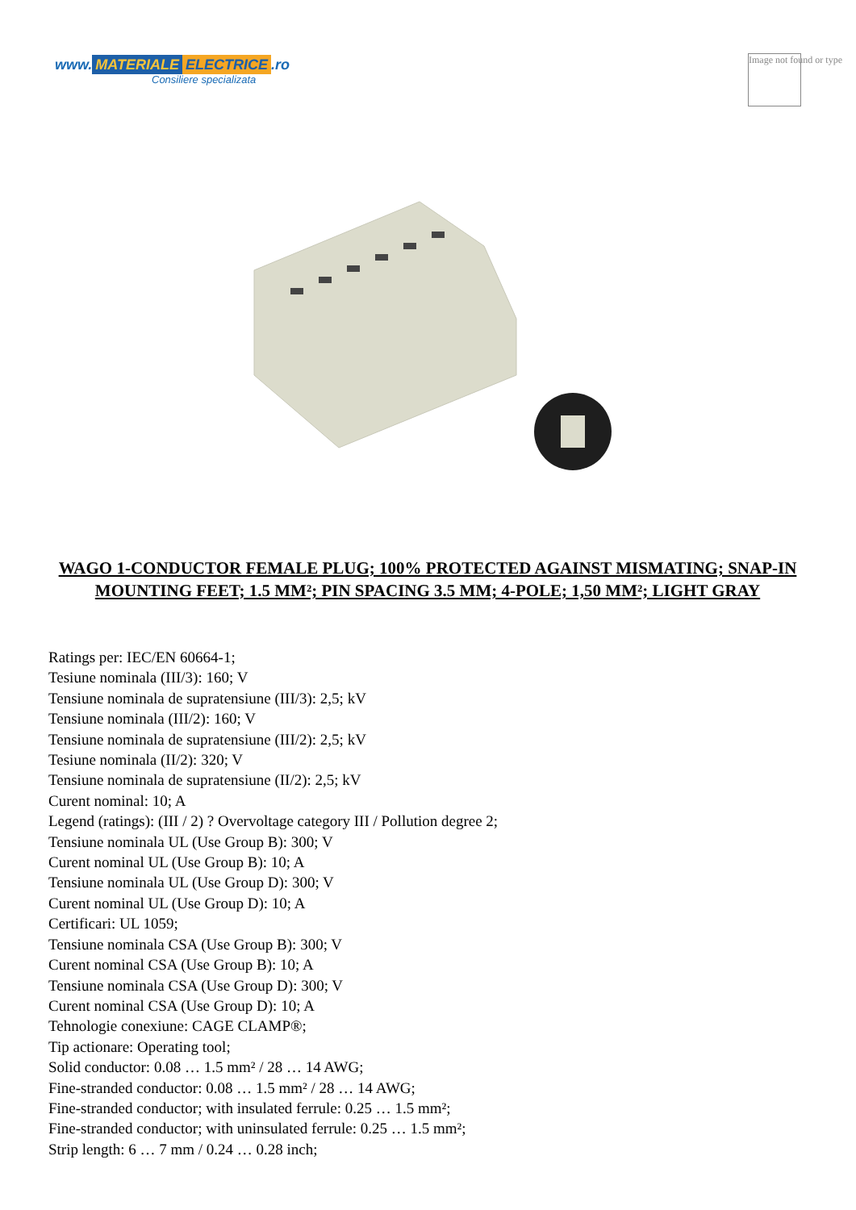www. MATERIALE ELECTRICE.ro
Consiliere specializata
Image not found or type
WAGO 1-CONDUCTOR FEMALE PLUG; 100% PROTECTED AGAINST MISMATING; SNAP-IN MOUNTING FEET; 1.5 MM²; PIN SPACING 3.5 MM; 4-POLE; 1,50 MM²; LIGHT GRAY
Ratings per: IEC/EN 60664-1;
Tesiune nominala (III/3): 160; V
Tensiune nominala de supratensiune (III/3): 2,5; kV
Tensiune nominala (III/2): 160; V
Tensiune nominala de supratensiune (III/2): 2,5; kV
Tesiune nominala (II/2): 320; V
Tensiune nominala de supratensiune (II/2): 2,5; kV
Curent nominal: 10; A
Legend (ratings): (III / 2) ? Overvoltage category III / Pollution degree 2;
Tensiune nominala UL (Use Group B): 300; V
Curent nominal UL (Use Group B): 10; A
Tensiune nominala UL (Use Group D): 300; V
Curent nominal UL (Use Group D): 10; A
Certificari: UL 1059;
Tensiune nominala CSA (Use Group B): 300; V
Curent nominal CSA (Use Group B): 10; A
Tensiune nominala CSA (Use Group D): 300; V
Curent nominal CSA (Use Group D): 10; A
Tehnologie conexiune: CAGE CLAMP®;
Tip actionare: Operating tool;
Solid conductor: 0.08 … 1.5 mm² / 28 … 14 AWG;
Fine-stranded conductor: 0.08 … 1.5 mm² / 28 … 14 AWG;
Fine-stranded conductor; with insulated ferrule: 0.25 … 1.5 mm²;
Fine-stranded conductor; with uninsulated ferrule: 0.25 … 1.5 mm²;
Strip length: 6 … 7 mm / 0.24 … 0.28 inch;